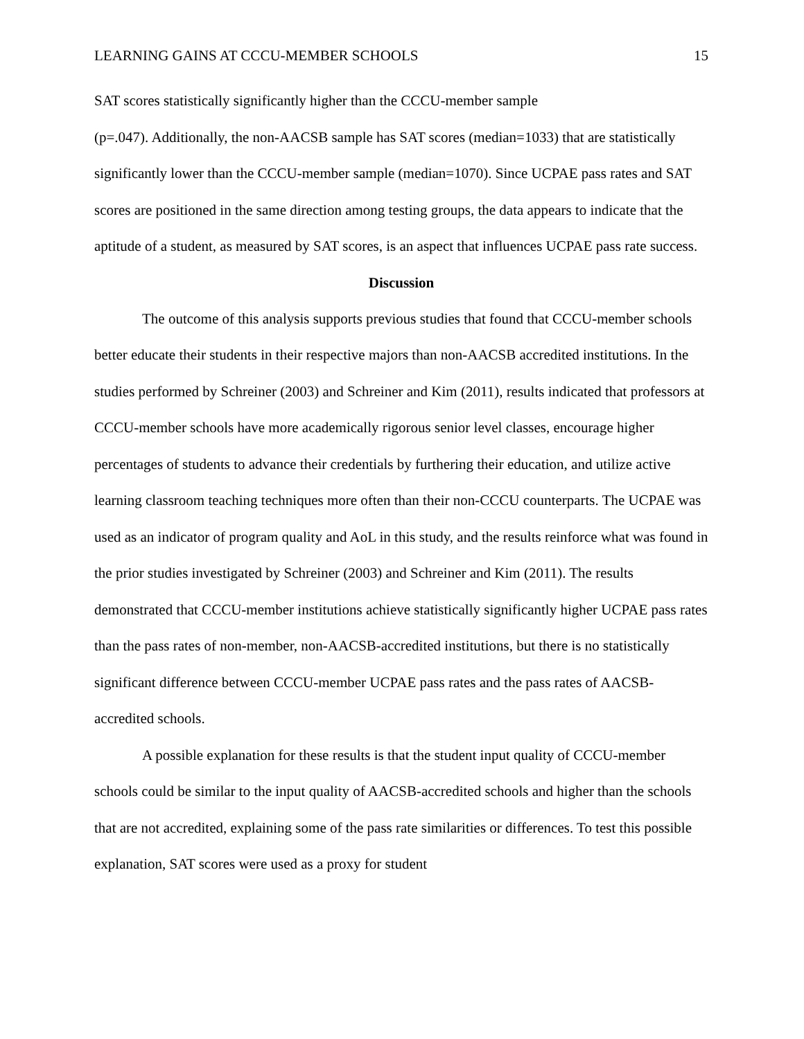LEARNING GAINS AT CCCU-MEMBER SCHOOLS 15
SAT scores statistically significantly higher than the CCCU-member sample
(p=.047). Additionally, the non-AACSB sample has SAT scores (median=1033) that are statistically significantly lower than the CCCU-member sample (median=1070). Since UCPAE pass rates and SAT scores are positioned in the same direction among testing groups, the data appears to indicate that the aptitude of a student, as measured by SAT scores, is an aspect that influences UCPAE pass rate success.
Discussion
The outcome of this analysis supports previous studies that found that CCCU-member schools better educate their students in their respective majors than non-AACSB accredited institutions. In the studies performed by Schreiner (2003) and Schreiner and Kim (2011), results indicated that professors at CCCU-member schools have more academically rigorous senior level classes, encourage higher percentages of students to advance their credentials by furthering their education, and utilize active learning classroom teaching techniques more often than their non-CCCU counterparts. The UCPAE was used as an indicator of program quality and AoL in this study, and the results reinforce what was found in the prior studies investigated by Schreiner (2003) and Schreiner and Kim (2011). The results demonstrated that CCCU-member institutions achieve statistically significantly higher UCPAE pass rates than the pass rates of non-member, non-AACSB-accredited institutions, but there is no statistically significant difference between CCCU-member UCPAE pass rates and the pass rates of AACSB-accredited schools.
A possible explanation for these results is that the student input quality of CCCU-member schools could be similar to the input quality of AACSB-accredited schools and higher than the schools that are not accredited, explaining some of the pass rate similarities or differences. To test this possible explanation, SAT scores were used as a proxy for student